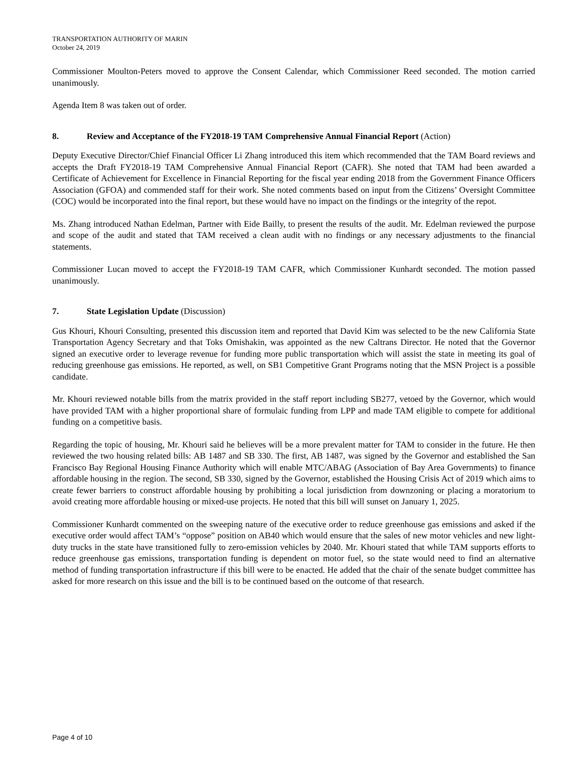TRANSPORTATION AUTHORITY OF MARIN
October 24, 2019
Commissioner Moulton-Peters moved to approve the Consent Calendar, which Commissioner Reed seconded. The motion carried unanimously.
Agenda Item 8 was taken out of order.
8. Review and Acceptance of the FY2018-19 TAM Comprehensive Annual Financial Report (Action)
Deputy Executive Director/Chief Financial Officer Li Zhang introduced this item which recommended that the TAM Board reviews and accepts the Draft FY2018-19 TAM Comprehensive Annual Financial Report (CAFR). She noted that TAM had been awarded a Certificate of Achievement for Excellence in Financial Reporting for the fiscal year ending 2018 from the Government Finance Officers Association (GFOA) and commended staff for their work. She noted comments based on input from the Citizens’ Oversight Committee (COC) would be incorporated into the final report, but these would have no impact on the findings or the integrity of the repot.
Ms. Zhang introduced Nathan Edelman, Partner with Eide Bailly, to present the results of the audit. Mr. Edelman reviewed the purpose and scope of the audit and stated that TAM received a clean audit with no findings or any necessary adjustments to the financial statements.
Commissioner Lucan moved to accept the FY2018-19 TAM CAFR, which Commissioner Kunhardt seconded. The motion passed unanimously.
7. State Legislation Update (Discussion)
Gus Khouri, Khouri Consulting, presented this discussion item and reported that David Kim was selected to be the new California State Transportation Agency Secretary and that Toks Omishakin, was appointed as the new Caltrans Director. He noted that the Governor signed an executive order to leverage revenue for funding more public transportation which will assist the state in meeting its goal of reducing greenhouse gas emissions. He reported, as well, on SB1 Competitive Grant Programs noting that the MSN Project is a possible candidate.
Mr. Khouri reviewed notable bills from the matrix provided in the staff report including SB277, vetoed by the Governor, which would have provided TAM with a higher proportional share of formulaic funding from LPP and made TAM eligible to compete for additional funding on a competitive basis.
Regarding the topic of housing, Mr. Khouri said he believes will be a more prevalent matter for TAM to consider in the future. He then reviewed the two housing related bills: AB 1487 and SB 330. The first, AB 1487, was signed by the Governor and established the San Francisco Bay Regional Housing Finance Authority which will enable MTC/ABAG (Association of Bay Area Governments) to finance affordable housing in the region. The second, SB 330, signed by the Governor, established the Housing Crisis Act of 2019 which aims to create fewer barriers to construct affordable housing by prohibiting a local jurisdiction from downzoning or placing a moratorium to avoid creating more affordable housing or mixed-use projects. He noted that this bill will sunset on January 1, 2025.
Commissioner Kunhardt commented on the sweeping nature of the executive order to reduce greenhouse gas emissions and asked if the executive order would affect TAM’s “oppose” position on AB40 which would ensure that the sales of new motor vehicles and new light-duty trucks in the state have transitioned fully to zero-emission vehicles by 2040. Mr. Khouri stated that while TAM supports efforts to reduce greenhouse gas emissions, transportation funding is dependent on motor fuel, so the state would need to find an alternative method of funding transportation infrastructure if this bill were to be enacted. He added that the chair of the senate budget committee has asked for more research on this issue and the bill is to be continued based on the outcome of that research.
Page 4 of 10